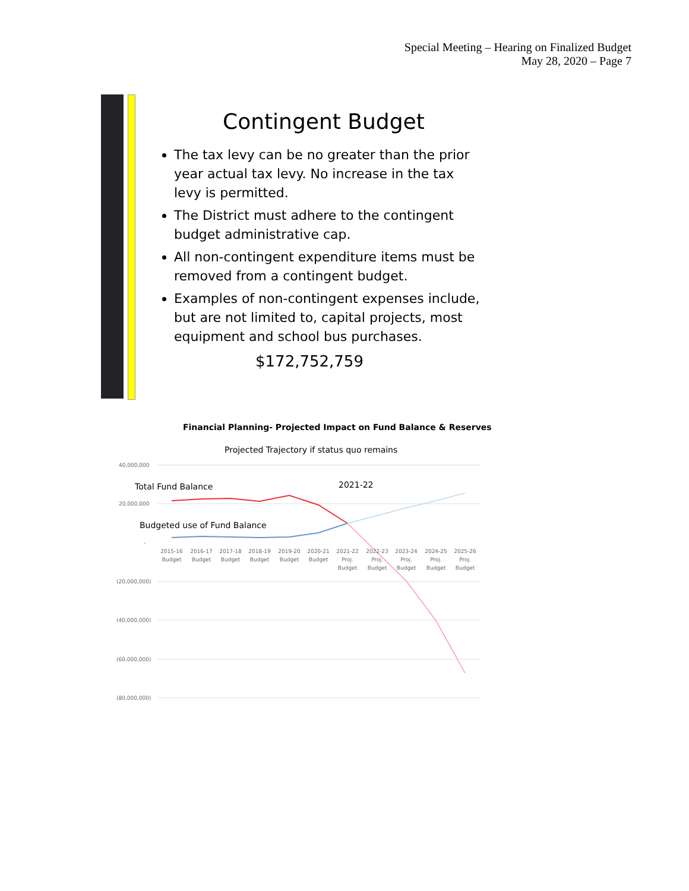Special Meeting – Hearing on Finalized Budget
May 28, 2020 – Page 7
Contingent Budget
The tax levy can be no greater than the prior year actual tax levy. No increase in the tax levy is permitted.
The District must adhere to the contingent budget administrative cap.
All non-contingent expenditure items must be removed from a contingent budget.
Examples of non-contingent expenses include, but are not limited to, capital projects, most equipment and school bus purchases.
$172,752,759
Financial Planning- Projected Impact on Fund Balance & Reserves
Projected Trajectory if status quo remains
40,000,000
20,000,000
-
(20,000,000)
(40,000,000)
(60,000,000)
(80,000,000)
Total Fund Balance
2021-22
Budgeted use of Fund Balance
2015-16
Budget
2016-17
Budget
2017-18
Budget
2018-19
Budget
2019-20
Budget
2020-21
Budget
2021-22
Proj.
Budget
2022-23
Proj.
Budget
2023-24
Proj.
Budget
2024-25
Proj.
Budget
2025-26
Proj.
Budget